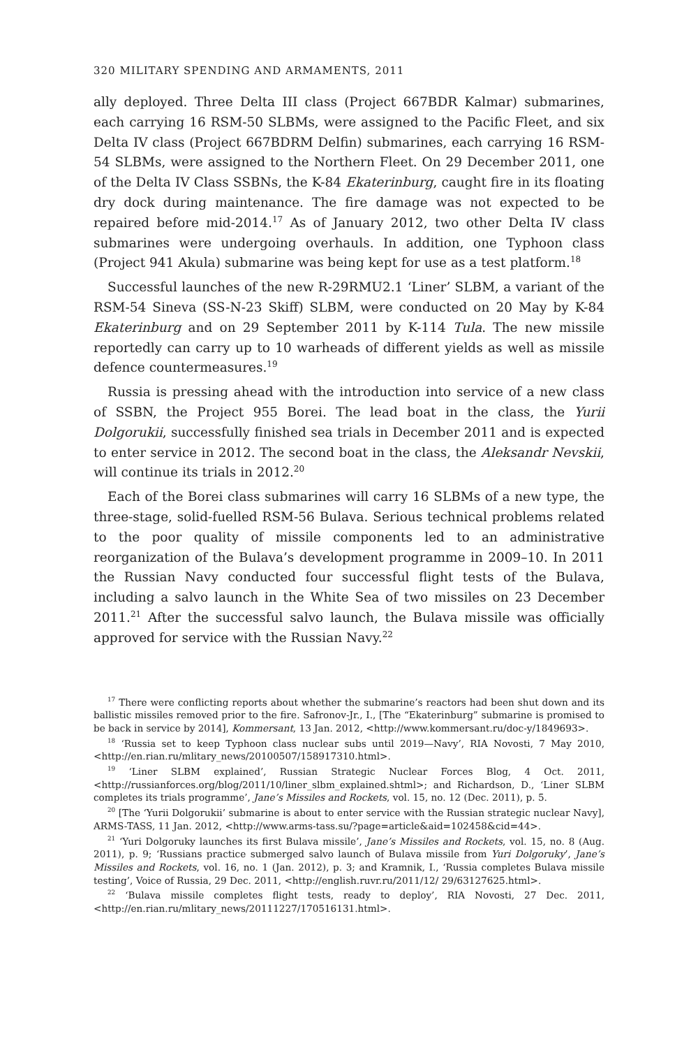320 MILITARY SPENDING AND ARMAMENTS, 2011
ally deployed. Three Delta III class (Project 667BDR Kalmar) submarines, each carrying 16 RSM-50 SLBMs, were assigned to the Pacific Fleet, and six Delta IV class (Project 667BDRM Delfin) submarines, each carrying 16 RSM-54 SLBMs, were assigned to the Northern Fleet. On 29 December 2011, one of the Delta IV Class SSBNs, the K-84 Ekaterinburg, caught fire in its floating dry dock during maintenance. The fire damage was not expected to be repaired before mid-2014.<sup>17</sup> As of January 2012, two other Delta IV class submarines were undergoing overhauls. In addition, one Typhoon class (Project 941 Akula) submarine was being kept for use as a test platform.<sup>18</sup>
Successful launches of the new R-29RMU2.1 ‘Liner’ SLBM, a variant of the RSM-54 Sineva (SS-N-23 Skiff) SLBM, were conducted on 20 May by K-84 Ekaterinburg and on 29 September 2011 by K-114 Tula. The new missile reportedly can carry up to 10 warheads of different yields as well as missile defence countermeasures.<sup>19</sup>
Russia is pressing ahead with the introduction into service of a new class of SSBN, the Project 955 Borei. The lead boat in the class, the Yurii Dolgorukii, successfully finished sea trials in December 2011 and is expected to enter service in 2012. The second boat in the class, the Aleksandr Nevskii, will continue its trials in 2012.<sup>20</sup>
Each of the Borei class submarines will carry 16 SLBMs of a new type, the three-stage, solid-fuelled RSM-56 Bulava. Serious technical problems related to the poor quality of missile components led to an administrative reorganization of the Bulava’s development programme in 2009–10. In 2011 the Russian Navy conducted four successful flight tests of the Bulava, including a salvo launch in the White Sea of two missiles on 23 December 2011.<sup>21</sup> After the successful salvo launch, the Bulava missile was officially approved for service with the Russian Navy.<sup>22</sup>
<sup>17</sup> There were conflicting reports about whether the submarine’s reactors had been shut down and its ballistic missiles removed prior to the fire. Safronov-Jr., I., [The “Ekaterinburg” submarine is promised to be back in service by 2014], Kommersant, 13 Jan. 2012, <http://www.kommersant.ru/doc-y/1849693>.
<sup>18</sup> ‘Russia set to keep Typhoon class nuclear subs until 2019—Navy’, RIA Novosti, 7 May 2010, <http://en.rian.ru/mlitary_news/20100507/158917310.html>.
<sup>19</sup> ‘Liner SLBM explained’, Russian Strategic Nuclear Forces Blog, 4 Oct. 2011, <http://russianforces.org/blog/2011/10/liner_slbm_explained.shtml>; and Richardson, D., ‘Liner SLBM completes its trials programme’, Jane’s Missiles and Rockets, vol. 15, no. 12 (Dec. 2011), p. 5.
<sup>20</sup> [The ‘Yurii Dolgorukii’ submarine is about to enter service with the Russian strategic nuclear Navy], ARMS-TASS, 11 Jan. 2012, <http://www.arms-tass.su/?page=article&aid=102458&cid=44>.
<sup>21</sup> ‘Yuri Dolgoruky launches its first Bulava missile’, Jane’s Missiles and Rockets, vol. 15, no. 8 (Aug. 2011), p. 9; ‘Russians practice submerged salvo launch of Bulava missile from Yuri Dolgoruky’, Jane’s Missiles and Rockets, vol. 16, no. 1 (Jan. 2012), p. 3; and Kramnik, I., ‘Russia completes Bulava missile testing’, Voice of Russia, 29 Dec. 2011, <http://english.ruvr.ru/2011/12/ 29/63127625.html>.
<sup>22</sup> ‘Bulava missile completes flight tests, ready to deploy’, RIA Novosti, 27 Dec. 2011, <http://en.rian.ru/mlitary_news/20111227/170516131.html>.